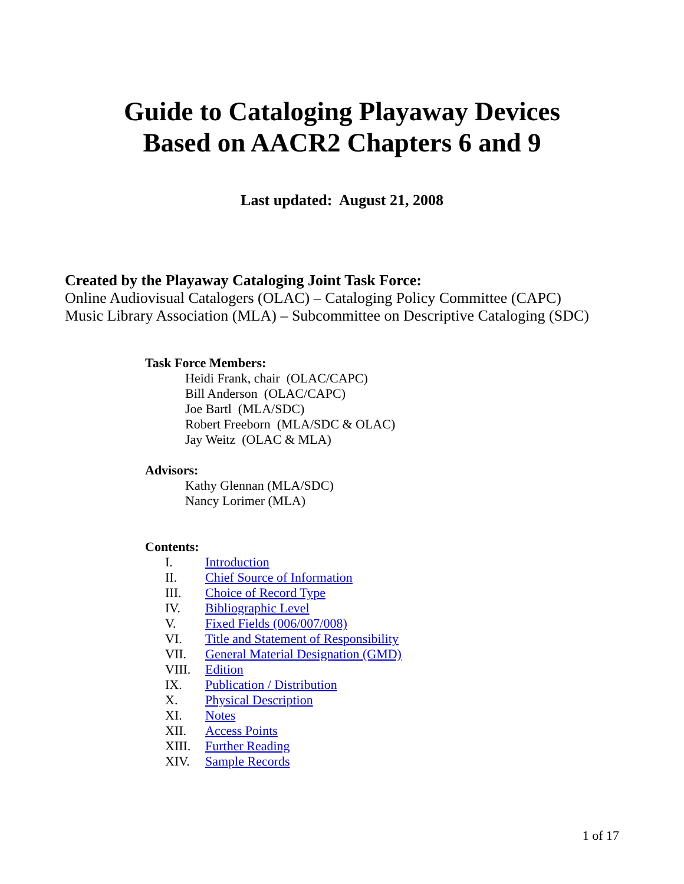Guide to Cataloging Playaway Devices
Based on AACR2 Chapters 6 and 9
Last updated: August 21, 2008
Created by the Playaway Cataloging Joint Task Force:
Online Audiovisual Catalogers (OLAC) – Cataloging Policy Committee (CAPC)
Music Library Association (MLA) – Subcommittee on Descriptive Cataloging (SDC)
Task Force Members:
Heidi Frank, chair (OLAC/CAPC)
Bill Anderson (OLAC/CAPC)
Joe Bartl (MLA/SDC)
Robert Freeborn (MLA/SDC & OLAC)
Jay Weitz (OLAC & MLA)
Advisors:
Kathy Glennan (MLA/SDC)
Nancy Lorimer (MLA)
Contents:
I. Introduction
II. Chief Source of Information
III. Choice of Record Type
IV. Bibliographic Level
V. Fixed Fields (006/007/008)
VI. Title and Statement of Responsibility
VII. General Material Designation (GMD)
VIII. Edition
IX. Publication / Distribution
X. Physical Description
XI. Notes
XII. Access Points
XIII. Further Reading
XIV. Sample Records
1 of 17